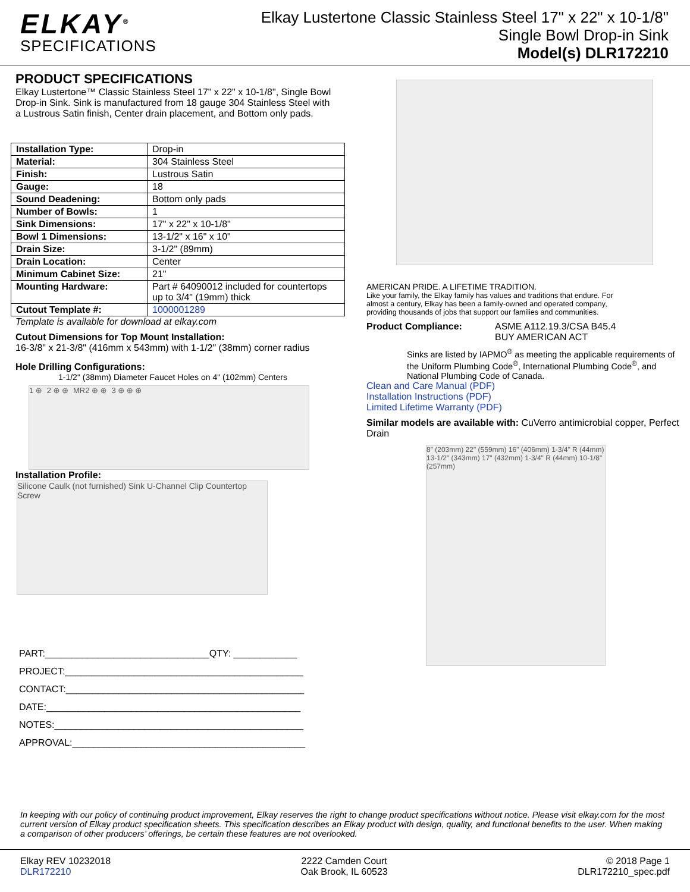ELKAY<sup>®</sup>
SPECIFICATIONS
Elkay Lustertone Classic Stainless Steel 17" x 22" x 10-1/8"
Single Bowl Drop-in Sink
Model(s) DLR172210
PRODUCT SPECIFICATIONS
Elkay Lustertone™ Classic Stainless Steel 17" x 22" x 10-1/8", Single Bowl Drop-in Sink. Sink is manufactured from 18 gauge 304 Stainless Steel with a Lustrous Satin finish, Center drain placement, and Bottom only pads.
| Installation Type: | Drop-in |
| Material: | 304 Stainless Steel |
| Finish: | Lustrous Satin |
| Gauge: | 18 |
| Sound Deadening: | Bottom only pads |
| Number of Bowls: | 1 |
| Sink Dimensions: | 17" x 22" x 10-1/8" |
| Bowl 1 Dimensions: | 13-1/2" x 16" x 10" |
| Drain Size: | 3-1/2" (89mm) |
| Drain Location: | Center |
| Minimum Cabinet Size: | 21" |
| Mounting Hardware: | Part # 64090012 included for countertops up to 3/4" (19mm) thick |
| Cutout Template #: | 1000001289 |
Template is available for download at elkay.com
Cutout Dimensions for Top Mount Installation:
16-3/8" x 21-3/8" (416mm x 543mm) with 1-1/2" (38mm) corner radius
Hole Drilling Configurations:
1-1/2" (38mm) Diameter Faucet Holes on 4" (102mm) Centers
1 ⊕ 2 ⊕ ⊕ MR2 ⊕ ⊕ 3 ⊕ ⊕ ⊕
Installation Profile:
Silicone Caulk (not furnished) Sink U-Channel Clip Countertop Screw
PART:_______________________________QTY: ____________
PROJECT:_____________________________________________
CONTACT:_____________________________________________
DATE:________________________________________________
NOTES:_______________________________________________
APPROVAL:____________________________________________
AMERICAN PRIDE. A LIFETIME TRADITION.
Like your family, the Elkay family has values and traditions that endure. For almost a century, Elkay has been a family-owned and operated company, providing thousands of jobs that support our families and communities.
Product Compliance: ASME A112.19.3/CSA B45.4
BUY AMERICAN ACT
Sinks are listed by IAPMO<sup>®</sup> as meeting the applicable requirements of the Uniform Plumbing Code<sup>®</sup>, International Plumbing Code<sup>®</sup>, and National Plumbing Code of Canada.
Clean and Care Manual (PDF)
Installation Instructions (PDF)
Limited Lifetime Warranty (PDF)
Similar models are available with: CuVerro antimicrobial copper, Perfect Drain
8" (203mm) 22" (559mm) 16" (406mm) 1-3/4" R (44mm) 13-1/2" (343mm) 17" (432mm) 1-3/4" R (44mm) 10-1/8" (257mm)
In keeping with our policy of continuing product improvement, Elkay reserves the right to change product specifications without notice. Please visit elkay.com for the most current version of Elkay product specification sheets. This specification describes an Elkay product with design, quality, and functional benefits to the user. When making a comparison of other producers’ offerings, be certain these features are not overlooked.
Elkay REV 10232018
DLR172210
2222 Camden Court
Oak Brook, IL 60523
© 2018 Page 1
DLR172210_spec.pdf